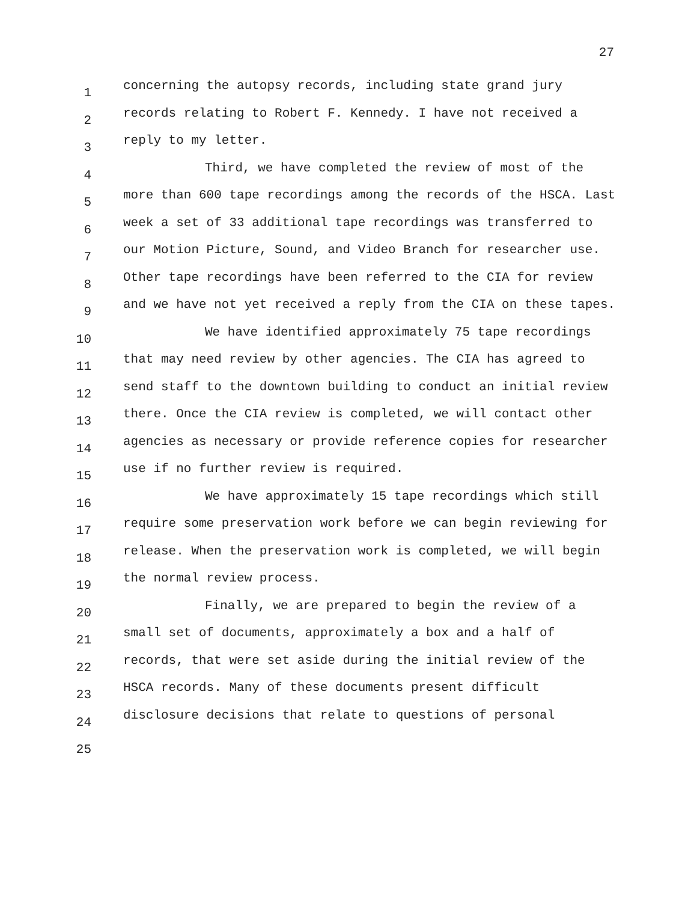27
1
2
3
4
5
6
7
8
9
10
11
12
13
14
15
16
17
18
19
20
21
22
23
24
25
concerning the autopsy records, including state grand jury records relating to Robert F. Kennedy. I have not received a reply to my letter.
Third, we have completed the review of most of the more than 600 tape recordings among the records of the HSCA. Last week a set of 33 additional tape recordings was transferred to our Motion Picture, Sound, and Video Branch for researcher use. Other tape recordings have been referred to the CIA for review and we have not yet received a reply from the CIA on these tapes.
We have identified approximately 75 tape recordings that may need review by other agencies. The CIA has agreed to send staff to the downtown building to conduct an initial review there. Once the CIA review is completed, we will contact other agencies as necessary or provide reference copies for researcher use if no further review is required.
We have approximately 15 tape recordings which still require some preservation work before we can begin reviewing for release. When the preservation work is completed, we will begin the normal review process.
Finally, we are prepared to begin the review of a small set of documents, approximately a box and a half of records, that were set aside during the initial review of the HSCA records. Many of these documents present difficult disclosure decisions that relate to questions of personal